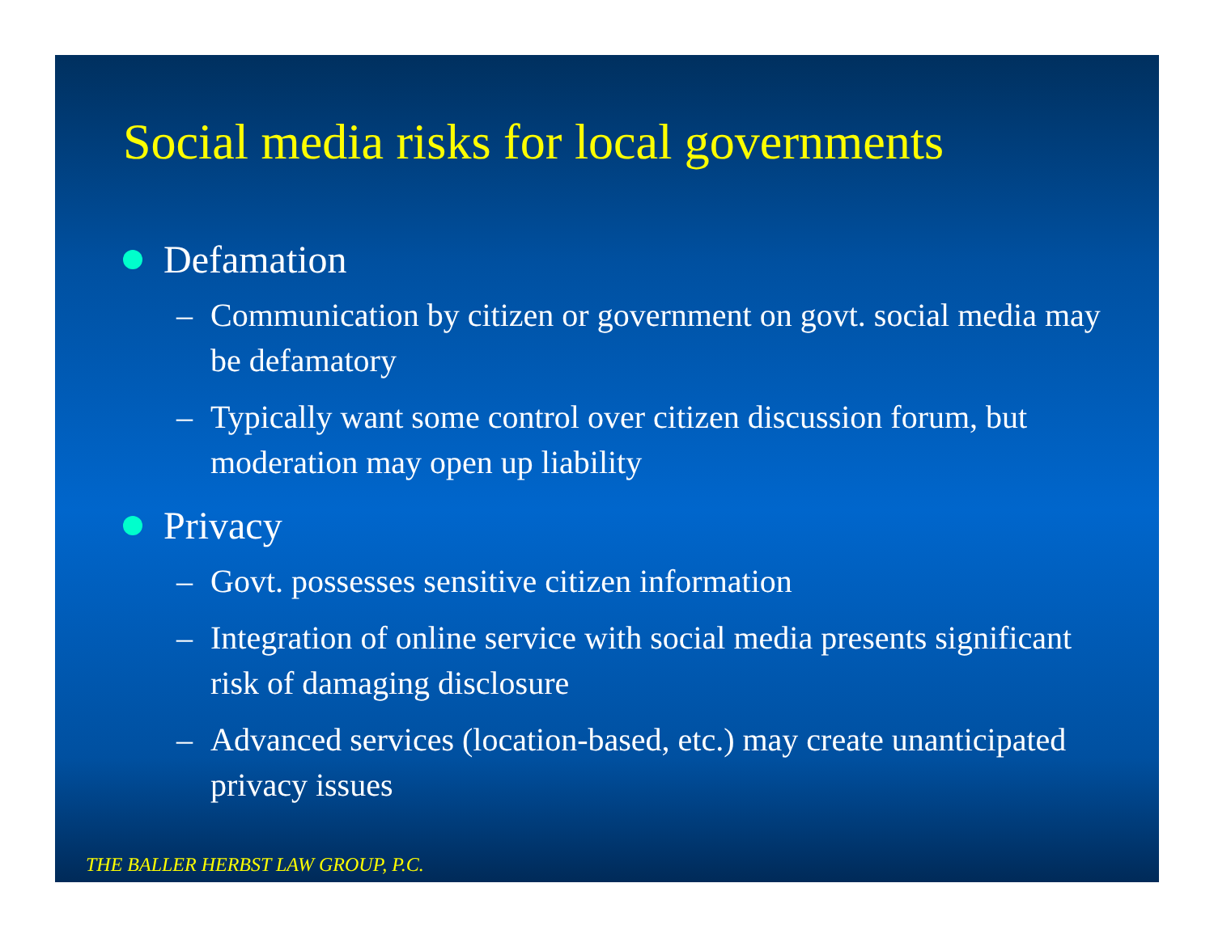Social media risks for local governments
Defamation
– Communication by citizen or government on govt. social media may be defamatory
– Typically want some control over citizen discussion forum, but moderation may open up liability
Privacy
– Govt. possesses sensitive citizen information
– Integration of online service with social media presents significant risk of damaging disclosure
– Advanced services (location-based, etc.) may create unanticipated privacy issues
THE BALLER HERBST LAW GROUP, P.C.